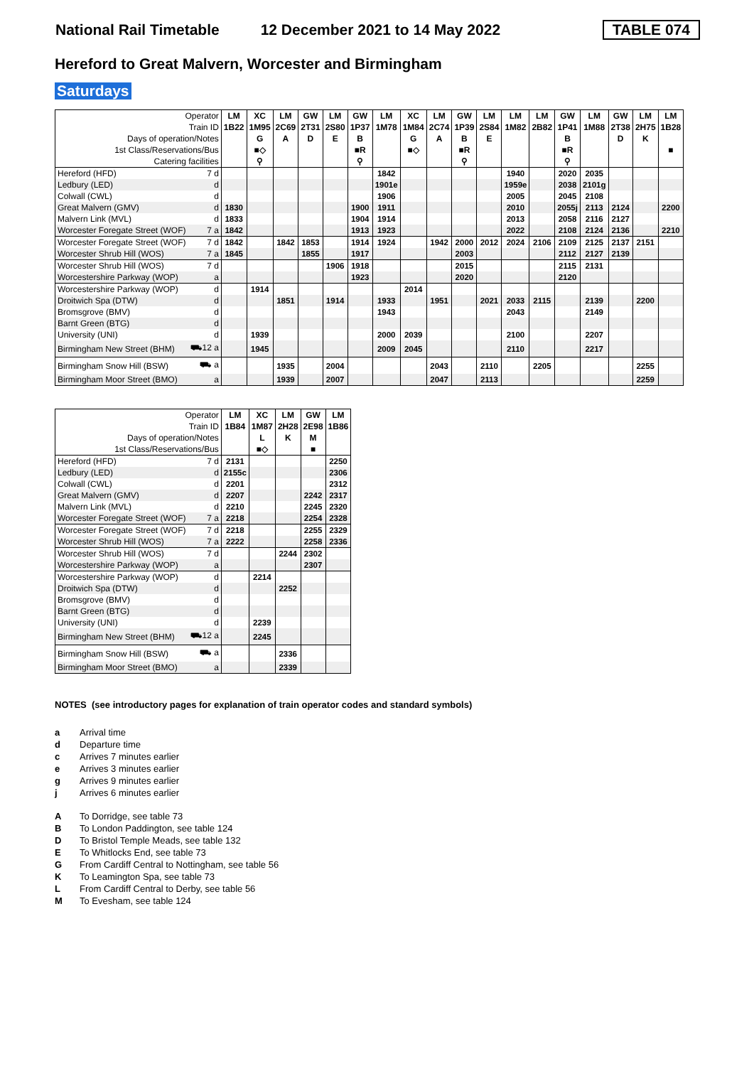National Rail Timetable 12 December 2021 to 14 May 2022 TABLE 074
Hereford to Great Malvern, Worcester and Birmingham
Saturdays
| Operator | | LM | XC | LM | GW | LM | GW | LM | XC | LM | GW | LM | LM | LM | GW | LM | GW | LM | LM |
| --- | --- | --- | --- | --- | --- | --- | --- | --- | --- | --- | --- | --- | --- | --- | --- | --- | --- | --- | --- |
| Train ID | | 1B22 | 1M95 | 2C69 | 2T31 | 2S80 | 1P37 | 1M78 | 1M84 | 2C74 | 1P39 | 2S84 | 1M82 | 2B82 | 1P41 | 1M88 | 2T38 | 2H75 | 1B28 |
| Days of operation/Notes | | | G | A | D | E | B | | G | A | B | E | | | B | | D | K | |
| 1st Class/Reservations/Bus | | | ■◇ | | | | ■R | | ■◇ | | ■R | | | | ■R | | | | ■ |
| Catering facilities | | | ⚲ | | | | ⚲ | | | | ⚲ | | | | ⚲ | | | | |
| Hereford (HFD) | 7 d | | | | | | | 1842 | | | | | 1940 | | 2020 | 2035 | | | |
| Ledbury (LED) | d | | | | | | | 1901e | | | | | 1959e | | 2038 | 2101g | | | |
| Colwall (CWL) | d | | | | | | | 1906 | | | | | 2005 | | 2045 | 2108 | | | |
| Great Malvern (GMV) | d | 1830 | | | | | 1900 | 1911 | | | | | 2010 | | 2055j | 2113 | 2124 | | 2200 |
| Malvern Link (MVL) | d | 1833 | | | | | 1904 | 1914 | | | | | 2013 | | 2058 | 2116 | 2127 | | |
| Worcester Foregate Street (WOF) | 7 a | 1842 | | | | | 1913 | 1923 | | | | | 2022 | | 2108 | 2124 | 2136 | | 2210 |
| Worcester Foregate Street (WOF) | 7 d | 1842 | | 1842 | 1853 | | 1914 | 1924 | | 1942 | 2000 | 2012 | 2024 | 2106 | 2109 | 2125 | 2137 | 2151 | |
| Worcester Shrub Hill (WOS) | 7 a | 1845 | | | 1855 | | 1917 | | | | 2003 | | | | 2112 | 2127 | 2139 | | |
| Worcester Shrub Hill (WOS) | 7 d | | | | | 1906 | 1918 | | | | 2015 | | | | 2115 | 2131 | | | |
| Worcestershire Parkway (WOP) | a | | | | | | 1923 | | | | 2020 | | | | 2120 | | | | |
| Worcestershire Parkway (WOP) | d | | 1914 | | | | | | 2014 | | | | | | | | | | |
| Droitwich Spa (DTW) | d | | | 1851 | | 1914 | | 1933 | | 1951 | | 2021 | 2033 | 2115 | | 2139 | | 2200 | |
| Bromsgrove (BMV) | d | | | | | | | 1943 | | | | | 2043 | | | 2149 | | | |
| Barnt Green (BTG) | d | | | | | | | | | | | | | | | | | | |
| University (UNI) | d | | 1939 | | | | | 2000 | 2039 | | | | 2100 | | | 2207 | | | |
| Birmingham New Street (BHM) | ⛟12 a | | 1945 | | | | | 2009 | 2045 | | | | 2110 | | | 2217 | | | |
| Birmingham Snow Hill (BSW) | ⛟ a | | | 1935 | | 2004 | | | | 2043 | | 2110 | | 2205 | | | | 2255 | |
| Birmingham Moor Street (BMO) | a | | | 1939 | | 2007 | | | | 2047 | | 2113 | | | | | | 2259 | |
| Operator | | LM | XC | LM | GW | LM |
| --- | --- | --- | --- | --- | --- | --- |
| Train ID | | 1B84 | 1M87 | 2H28 | 2E98 | 1B86 |
| Days of operation/Notes | | | L | K | M | |
| 1st Class/Reservations/Bus | | | ■◇ | | ■ | |
| Hereford (HFD) | 7 d | 2131 | | | | 2250 |
| Ledbury (LED) | d | 2155c | | | | 2306 |
| Colwall (CWL) | d | 2201 | | | | 2312 |
| Great Malvern (GMV) | d | 2207 | | | 2242 | 2317 |
| Malvern Link (MVL) | d | 2210 | | | 2245 | 2320 |
| Worcester Foregate Street (WOF) | 7 a | 2218 | | | 2254 | 2328 |
| Worcester Foregate Street (WOF) | 7 d | 2218 | | | 2255 | 2329 |
| Worcester Shrub Hill (WOS) | 7 a | 2222 | | | 2258 | 2336 |
| Worcester Shrub Hill (WOS) | 7 d | | | 2244 | 2302 | |
| Worcestershire Parkway (WOP) | a | | | | 2307 | |
| Worcestershire Parkway (WOP) | d | | 2214 | | | |
| Droitwich Spa (DTW) | d | | | 2252 | | |
| Bromsgrove (BMV) | d | | | | | |
| Barnt Green (BTG) | d | | | | | |
| University (UNI) | d | | 2239 | | | |
| Birmingham New Street (BHM) | ⛟12 a | | 2245 | | | |
| Birmingham Snow Hill (BSW) | ⛟ a | | | 2336 | | |
| Birmingham Moor Street (BMO) | a | | | 2339 | | |
NOTES (see introductory pages for explanation of train operator codes and standard symbols)
a Arrival time
d Departure time
c Arrives 7 minutes earlier
e Arrives 3 minutes earlier
g Arrives 9 minutes earlier
j Arrives 6 minutes earlier
A To Dorridge, see table 73
B To London Paddington, see table 124
D To Bristol Temple Meads, see table 132
E To Whitlocks End, see table 73
G From Cardiff Central to Nottingham, see table 56
K To Leamington Spa, see table 73
L From Cardiff Central to Derby, see table 56
M To Evesham, see table 124